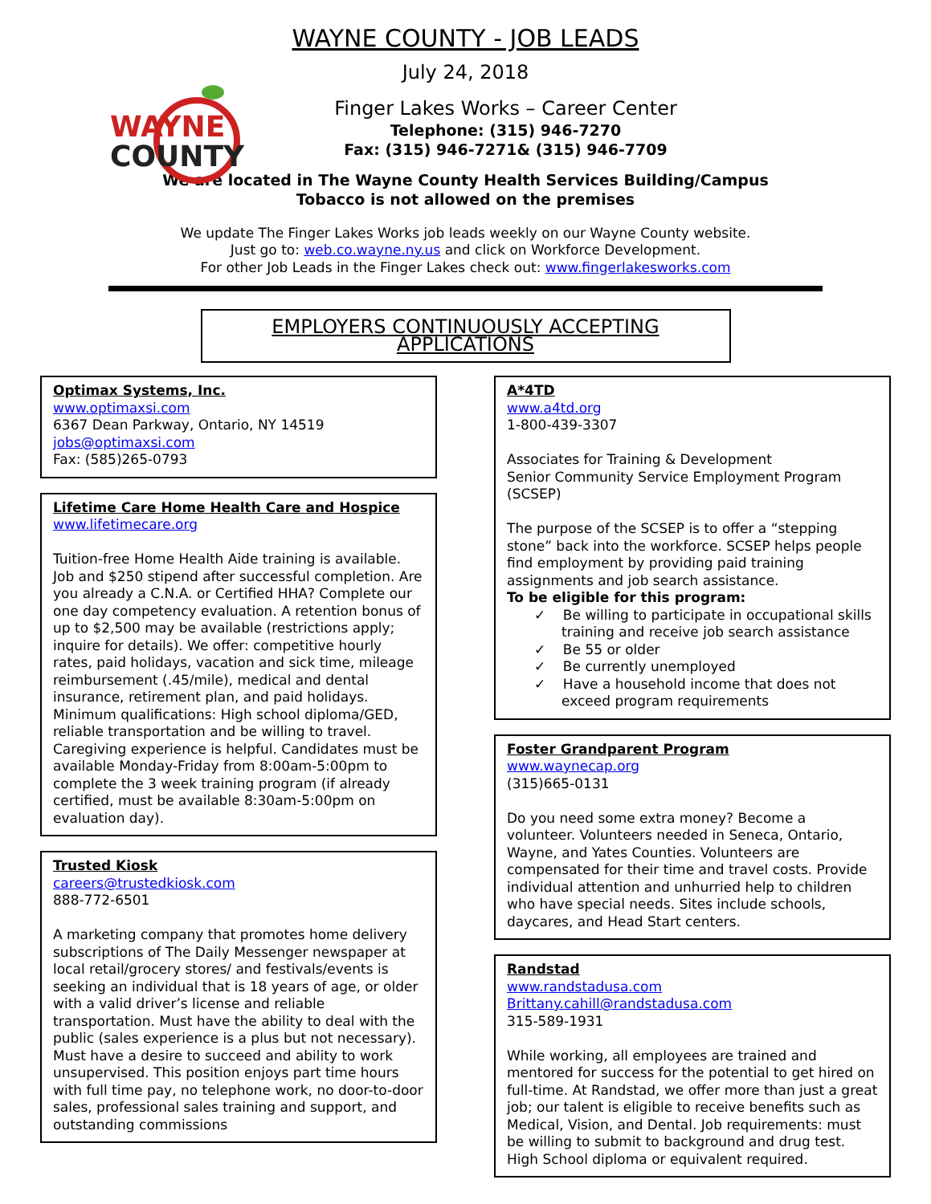WAYNE
COUNTY
WAYNE COUNTY - JOB LEADS
July 24, 2018
Finger Lakes Works – Career Center
Telephone: (315) 946-7270
Fax: (315) 946-7271& (315) 946-7709
We are located in The Wayne County Health Services Building/Campus
Tobacco is not allowed on the premises
We update The Finger Lakes Works job leads weekly on our Wayne County website.
Just go to: web.co.wayne.ny.us and click on Workforce Development.
For other Job Leads in the Finger Lakes check out: www.fingerlakesworks.com
EMPLOYERS CONTINUOUSLY ACCEPTING APPLICATIONS
Optimax Systems, Inc.
www.optimaxsi.com
6367 Dean Parkway, Ontario, NY 14519
jobs@optimaxsi.com
Fax: (585)265-0793
Lifetime Care Home Health Care and Hospice
www.lifetimecare.org
Tuition-free Home Health Aide training is available. Job and $250 stipend after successful completion. Are you already a C.N.A. or Certified HHA? Complete our one day competency evaluation. A retention bonus of up to $2,500 may be available (restrictions apply; inquire for details). We offer: competitive hourly rates, paid holidays, vacation and sick time, mileage reimbursement (.45/mile), medical and dental insurance, retirement plan, and paid holidays. Minimum qualifications: High school diploma/GED, reliable transportation and be willing to travel. Caregiving experience is helpful. Candidates must be available Monday-Friday from 8:00am-5:00pm to complete the 3 week training program (if already certified, must be available 8:30am-5:00pm on evaluation day).
Trusted Kiosk
careers@trustedkiosk.com
888-772-6501
A marketing company that promotes home delivery subscriptions of The Daily Messenger newspaper at local retail/grocery stores/ and festivals/events is seeking an individual that is 18 years of age, or older with a valid driver’s license and reliable transportation. Must have the ability to deal with the public (sales experience is a plus but not necessary). Must have a desire to succeed and ability to work unsupervised. This position enjoys part time hours with full time pay, no telephone work, no door-to-door sales, professional sales training and support, and outstanding commissions
A*4TD
www.a4td.org
1-800-439-3307
Associates for Training & Development
Senior Community Service Employment Program (SCSEP)
The purpose of the SCSEP is to offer a “stepping stone” back into the workforce. SCSEP helps people find employment by providing paid training assignments and job search assistance.
To be eligible for this program:
✓ Be willing to participate in occupational skills training and receive job search assistance
✓ Be 55 or older
✓ Be currently unemployed
✓ Have a household income that does not exceed program requirements
Foster Grandparent Program
www.waynecap.org
(315)665-0131
Do you need some extra money? Become a volunteer. Volunteers needed in Seneca, Ontario, Wayne, and Yates Counties. Volunteers are compensated for their time and travel costs. Provide individual attention and unhurried help to children who have special needs. Sites include schools, daycares, and Head Start centers.
Randstad
www.randstadusa.com
Brittany.cahill@randstadusa.com
315-589-1931
While working, all employees are trained and mentored for success for the potential to get hired on full-time. At Randstad, we offer more than just a great job; our talent is eligible to receive benefits such as Medical, Vision, and Dental. Job requirements: must be willing to submit to background and drug test. High School diploma or equivalent required.